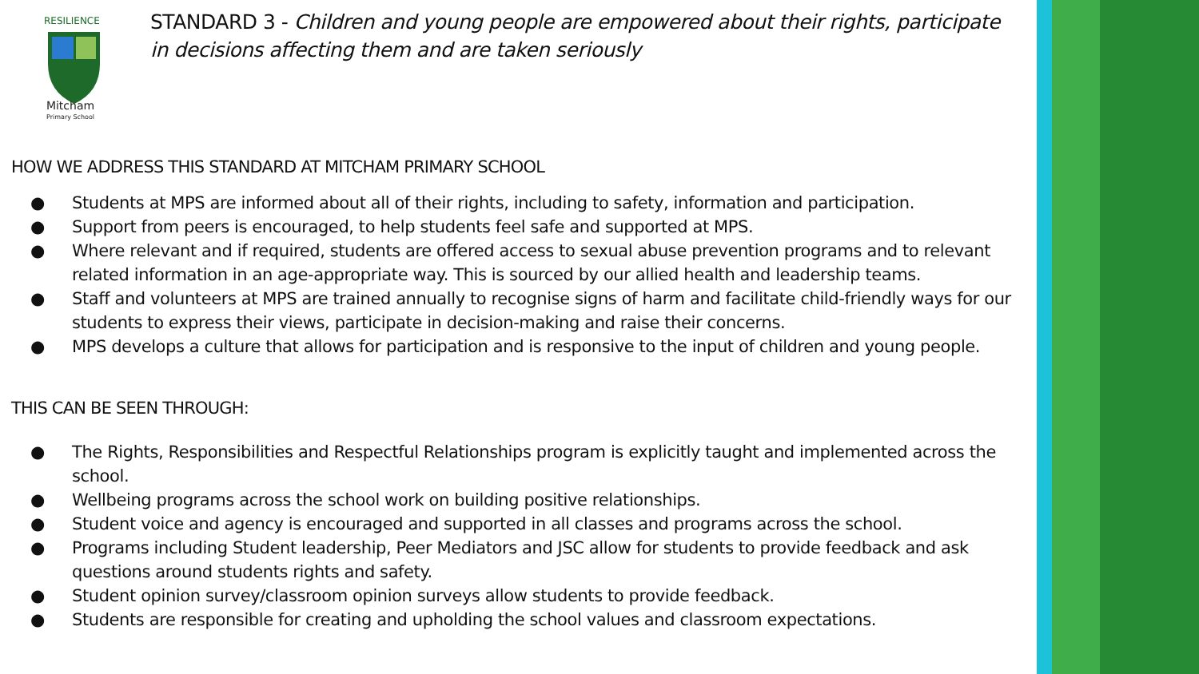Mitcham
Primary School
RESILIENCE
STANDARD 3 - Children and young people are empowered about their rights, participate in decisions affecting them and are taken seriously
HOW WE ADDRESS THIS STANDARD AT MITCHAM PRIMARY SCHOOL
● Students at MPS are informed about all of their rights, including to safety, information and participation.
● Support from peers is encouraged, to help students feel safe and supported at MPS.
● Where relevant and if required, students are offered access to sexual abuse prevention programs and to relevant related information in an age-appropriate way. This is sourced by our allied health and leadership teams.
● Staff and volunteers at MPS are trained annually to recognise signs of harm and facilitate child-friendly ways for our students to express their views, participate in decision-making and raise their concerns.
● MPS develops a culture that allows for participation and is responsive to the input of children and young people.
THIS CAN BE SEEN THROUGH:
● The Rights, Responsibilities and Respectful Relationships program is explicitly taught and implemented across the school.
● Wellbeing programs across the school work on building positive relationships.
● Student voice and agency is encouraged and supported in all classes and programs across the school.
● Programs including Student leadership, Peer Mediators and JSC allow for students to provide feedback and ask questions around students rights and safety.
● Student opinion survey/classroom opinion surveys allow students to provide feedback.
● Students are responsible for creating and upholding the school values and classroom expectations.